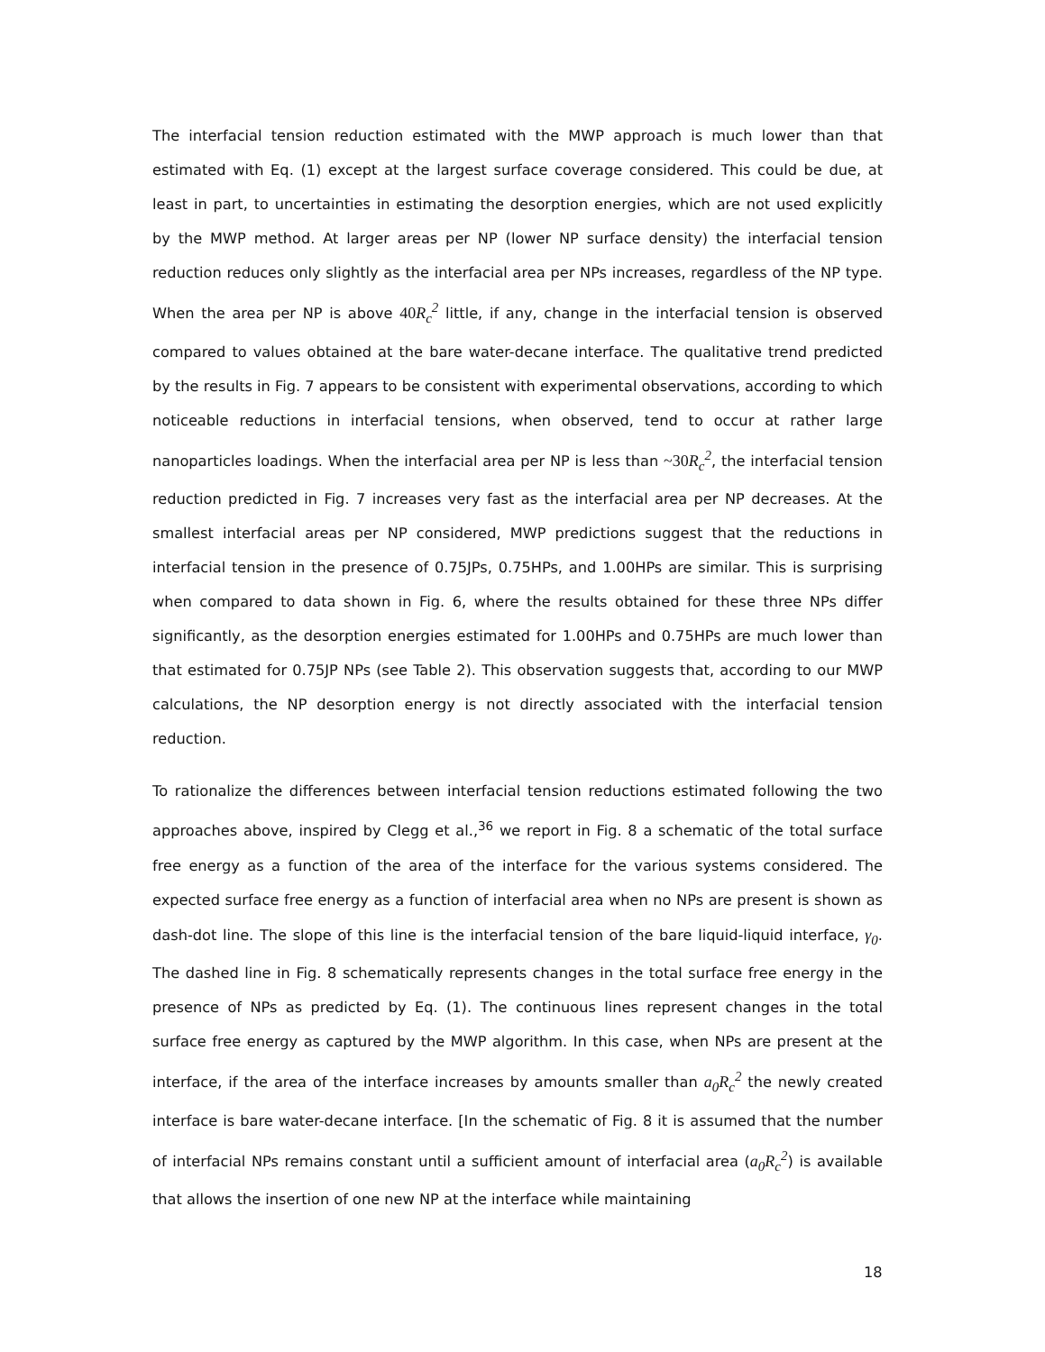The interfacial tension reduction estimated with the MWP approach is much lower than that estimated with Eq. (1) except at the largest surface coverage considered. This could be due, at least in part, to uncertainties in estimating the desorption energies, which are not used explicitly by the MWP method. At larger areas per NP (lower NP surface density) the interfacial tension reduction reduces only slightly as the interfacial area per NPs increases, regardless of the NP type. When the area per NP is above 40 R<sub>c</sub><sup>2</sup> little, if any, change in the interfacial tension is observed compared to values obtained at the bare water-decane interface. The qualitative trend predicted by the results in Fig. 7 appears to be consistent with experimental observations, according to which noticeable reductions in interfacial tensions, when observed, tend to occur at rather large nanoparticles loadings. When the interfacial area per NP is less than ~30 R<sub>c</sub><sup>2</sup>, the interfacial tension reduction predicted in Fig. 7 increases very fast as the interfacial area per NP decreases. At the smallest interfacial areas per NP considered, MWP predictions suggest that the reductions in interfacial tension in the presence of 0.75JPs, 0.75HPs, and 1.00HPs are similar. This is surprising when compared to data shown in Fig. 6, where the results obtained for these three NPs differ significantly, as the desorption energies estimated for 1.00HPs and 0.75HPs are much lower than that estimated for 0.75JP NPs (see Table 2). This observation suggests that, according to our MWP calculations, the NP desorption energy is not directly associated with the interfacial tension reduction.
To rationalize the differences between interfacial tension reductions estimated following the two approaches above, inspired by Clegg et al.,<sup>36</sup> we report in Fig. 8 a schematic of the total surface free energy as a function of the area of the interface for the various systems considered. The expected surface free energy as a function of interfacial area when no NPs are present is shown as dash-dot line. The slope of this line is the interfacial tension of the bare liquid-liquid interface, γ<sub>0</sub>. The dashed line in Fig. 8 schematically represents changes in the total surface free energy in the presence of NPs as predicted by Eq. (1). The continuous lines represent changes in the total surface free energy as captured by the MWP algorithm. In this case, when NPs are present at the interface, if the area of the interface increases by amounts smaller than a<sub>0</sub>R<sub>c</sub><sup>2</sup> the newly created interface is bare water-decane interface. [In the schematic of Fig. 8 it is assumed that the number of interfacial NPs remains constant until a sufficient amount of interfacial area (a<sub>0</sub>R<sub>c</sub><sup>2</sup>) is available that allows the insertion of one new NP at the interface while maintaining
18